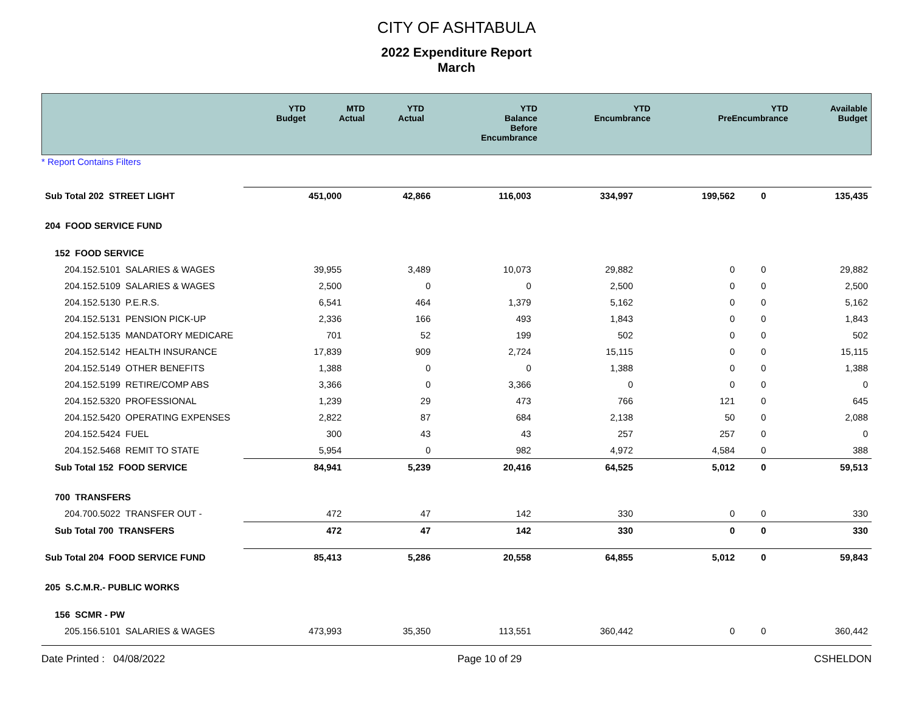CITY OF ASHTABULA
2022 Expenditure Report
March
| | YTD Budget | MTD Actual | YTD Actual | YTD Balance Before Encumbrance | YTD Encumbrance | YTD PreEncumbrance | Available Budget |
| --- | --- | --- | --- | --- | --- | --- | --- |
* Report Contains Filters
| Sub Total 202 STREET LIGHT | 451,000 | 42,866 | 116,003 | 334,997 | 199,562 | 0 | 135,435 |
| 204 FOOD SERVICE FUND | | | | | | | |
| 152 FOOD SERVICE | | | | | | | |
| 204.152.5101 SALARIES & WAGES | 39,955 | 3,489 | 10,073 | 29,882 | 0 | 0 | 29,882 |
| 204.152.5109 SALARIES & WAGES | 2,500 | 0 | 0 | 2,500 | 0 | 0 | 2,500 |
| 204.152.5130 P.E.R.S. | 6,541 | 464 | 1,379 | 5,162 | 0 | 0 | 5,162 |
| 204.152.5131 PENSION PICK-UP | 2,336 | 166 | 493 | 1,843 | 0 | 0 | 1,843 |
| 204.152.5135 MANDATORY MEDICARE | 701 | 52 | 199 | 502 | 0 | 0 | 502 |
| 204.152.5142 HEALTH INSURANCE | 17,839 | 909 | 2,724 | 15,115 | 0 | 0 | 15,115 |
| 204.152.5149 OTHER BENEFITS | 1,388 | 0 | 0 | 1,388 | 0 | 0 | 1,388 |
| 204.152.5199 RETIRE/COMP ABS | 3,366 | 0 | 3,366 | 0 | 0 | 0 | 0 |
| 204.152.5320 PROFESSIONAL | 1,239 | 29 | 473 | 766 | 121 | 0 | 645 |
| 204.152.5420 OPERATING EXPENSES | 2,822 | 87 | 684 | 2,138 | 50 | 0 | 2,088 |
| 204.152.5424 FUEL | 300 | 43 | 43 | 257 | 257 | 0 | 0 |
| 204.152.5468 REMIT TO STATE | 5,954 | 0 | 982 | 4,972 | 4,584 | 0 | 388 |
| Sub Total 152 FOOD SERVICE | 84,941 | 5,239 | 20,416 | 64,525 | 5,012 | 0 | 59,513 |
| 700 TRANSFERS | | | | | | | |
| 204.700.5022 TRANSFER OUT - | 472 | 47 | 142 | 330 | 0 | 0 | 330 |
| Sub Total 700 TRANSFERS | 472 | 47 | 142 | 330 | 0 | 0 | 330 |
| Sub Total 204 FOOD SERVICE FUND | 85,413 | 5,286 | 20,558 | 64,855 | 5,012 | 0 | 59,843 |
| 205 S.C.M.R.- PUBLIC WORKS | | | | | | | |
| 156 SCMR - PW | | | | | | | |
| 205.156.5101 SALARIES & WAGES | 473,993 | 35,350 | 113,551 | 360,442 | 0 | 0 | 360,442 |
Date Printed : 04/08/2022 Page 10 of 29 CSHELDON